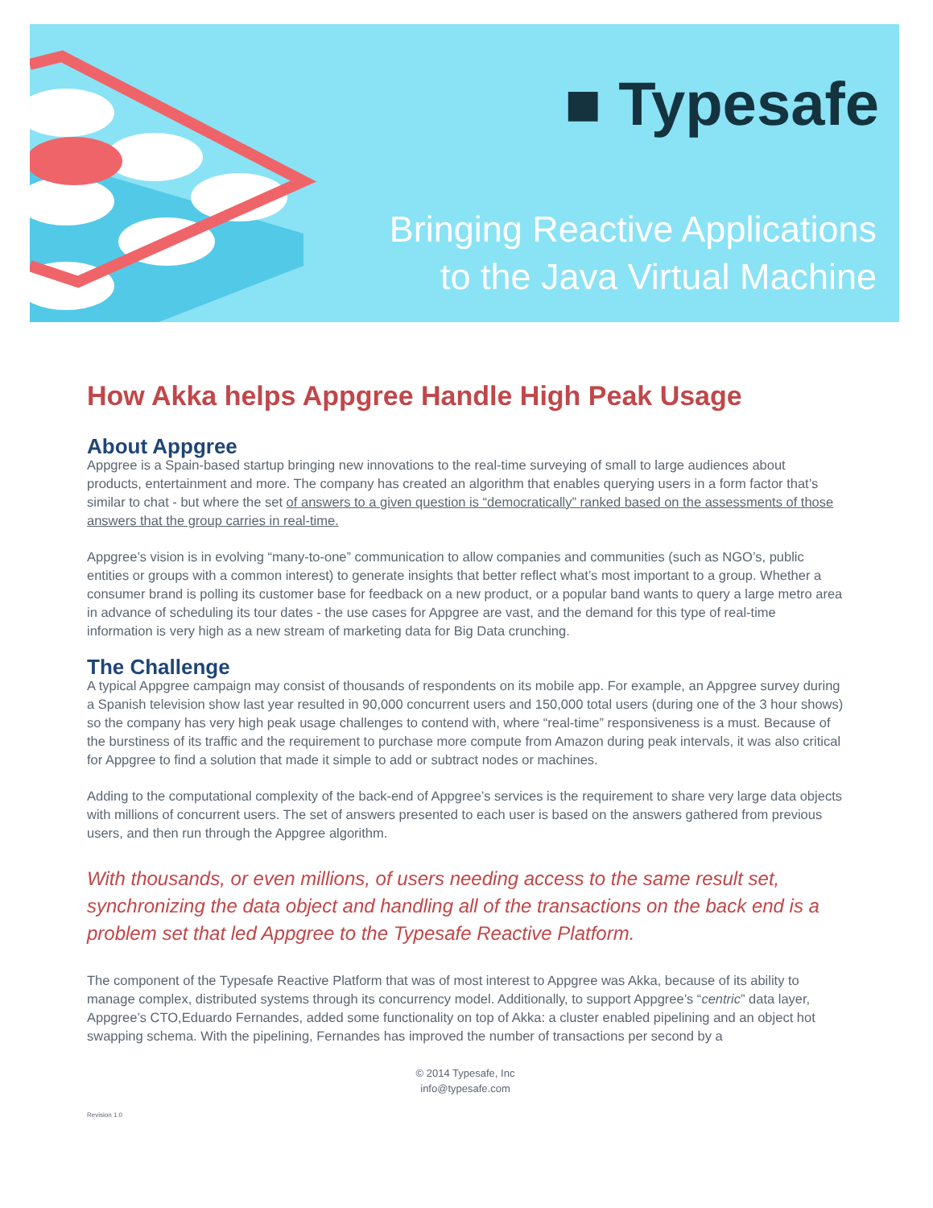■ Typesafe
Bringing Reactive Applications
to the Java Virtual Machine
How Akka helps Appgree Handle High Peak Usage
About Appgree
Appgree is a Spain-based startup bringing new innovations to the real-time surveying of small to large audiences about products, entertainment and more. The company has created an algorithm that enables querying users in a form factor that’s similar to chat - but where the set of answers to a given question is “democratically” ranked based on the assessments of those answers that the group carries in real-time.
Appgree’s vision is in evolving “many-to-one” communication to allow companies and communities (such as NGO’s, public entities or groups with a common interest) to generate insights that better reflect what’s most important to a group. Whether a consumer brand is polling its customer base for feedback on a new product, or a popular band wants to query a large metro area in advance of scheduling its tour dates - the use cases for Appgree are vast, and the demand for this type of real-time information is very high as a new stream of marketing data for Big Data crunching.
The Challenge
A typical Appgree campaign may consist of thousands of respondents on its mobile app. For example, an Appgree survey during a Spanish television show last year resulted in 90,000 concurrent users and 150,000 total users (during one of the 3 hour shows) so the company has very high peak usage challenges to contend with, where “real-time” responsiveness is a must. Because of the burstiness of its traffic and the requirement to purchase more compute from Amazon during peak intervals, it was also critical for Appgree to find a solution that made it simple to add or subtract nodes or machines.
Adding to the computational complexity of the back-end of Appgree’s services is the requirement to share very large data objects with millions of concurrent users. The set of answers presented to each user is based on the answers gathered from previous users, and then run through the Appgree algorithm.
With thousands, or even millions, of users needing access to the same result set, synchronizing the data object and handling all of the transactions on the back end is a problem set that led Appgree to the Typesafe Reactive Platform.
The component of the Typesafe Reactive Platform that was of most interest to Appgree was Akka, because of its ability to manage complex, distributed systems through its concurrency model. Additionally, to support Appgree’s “centric” data layer, Appgree’s CTO,Eduardo Fernandes, added some functionality on top of Akka: a cluster enabled pipelining and an object hot swapping schema. With the pipelining, Fernandes has improved the number of transactions per second by a
© 2014 Typesafe, Inc
info@typesafe.com
Revision 1.0